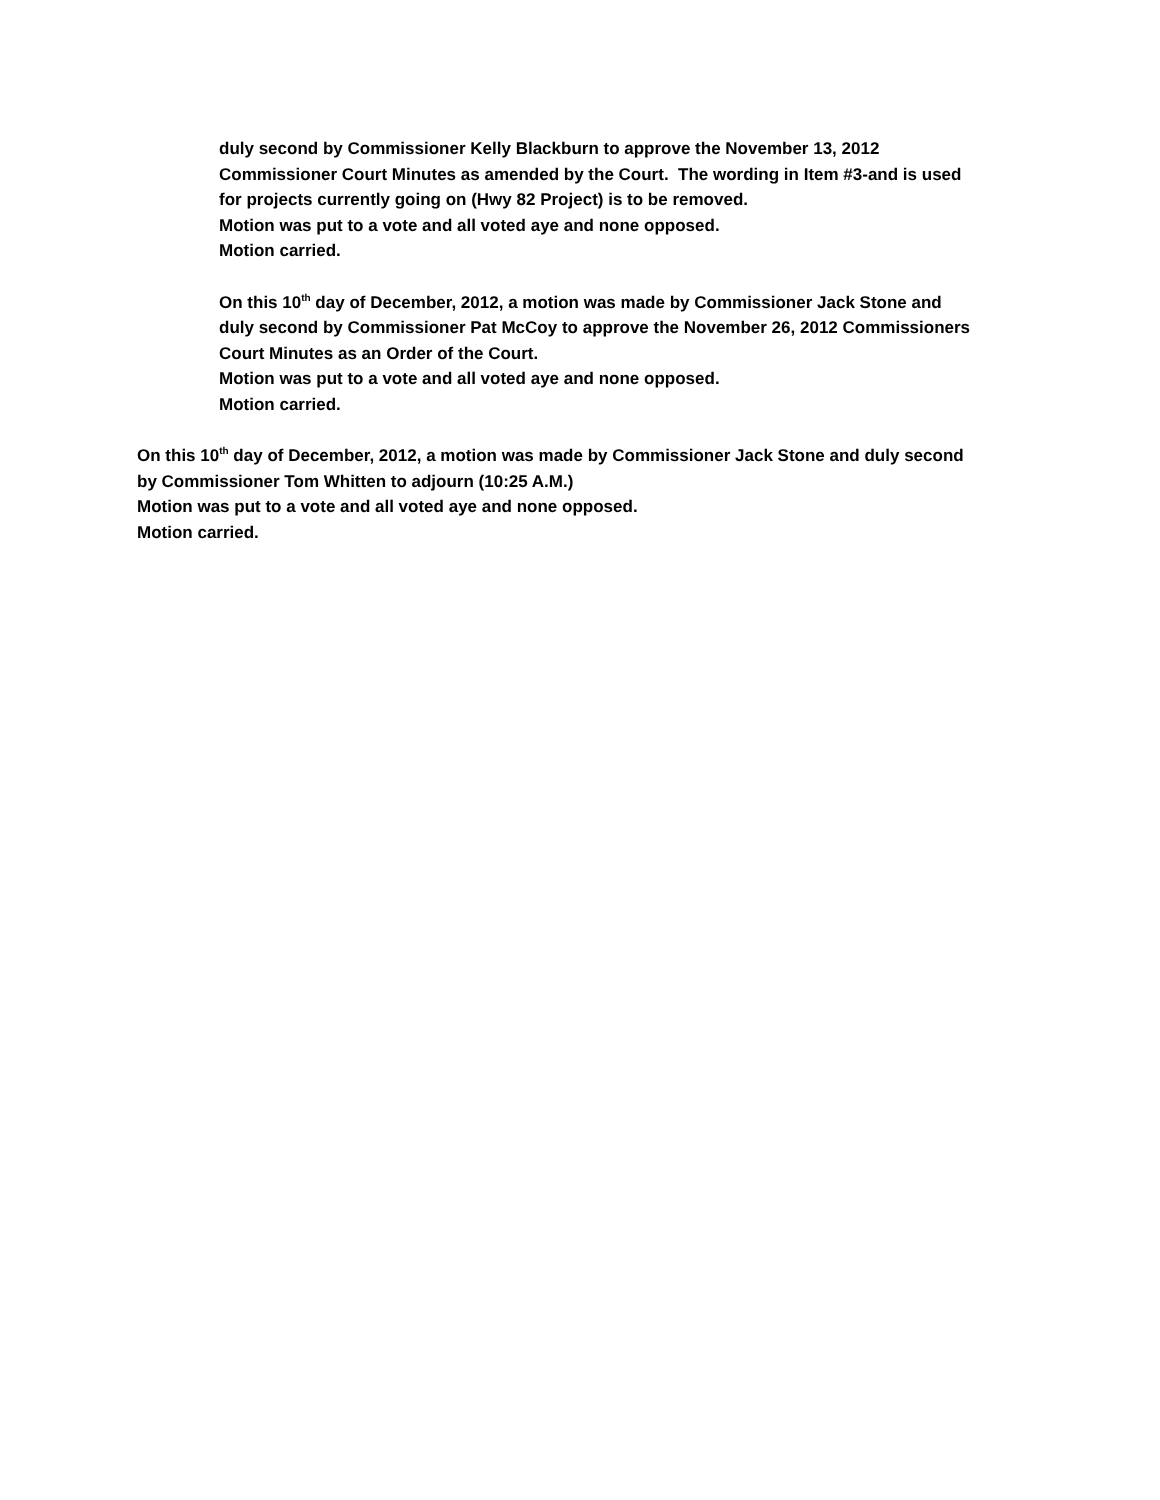duly second by Commissioner Kelly Blackburn to approve the November 13, 2012
Commissioner Court Minutes as amended by the Court. The wording in Item #3-and is used
for projects currently going on (Hwy 82 Project) is to be removed.
Motion was put to a vote and all voted aye and none opposed.
Motion carried.
On this 10<sup>th</sup> day of December, 2012, a motion was made by Commissioner Jack Stone and
duly second by Commissioner Pat McCoy to approve the November 26, 2012 Commissioners
Court Minutes as an Order of the Court.
Motion was put to a vote and all voted aye and none opposed.
Motion carried.
On this 10<sup>th</sup> day of December, 2012, a motion was made by Commissioner Jack Stone and duly second
by Commissioner Tom Whitten to adjourn (10:25 A.M.)
Motion was put to a vote and all voted aye and none opposed.
Motion carried.